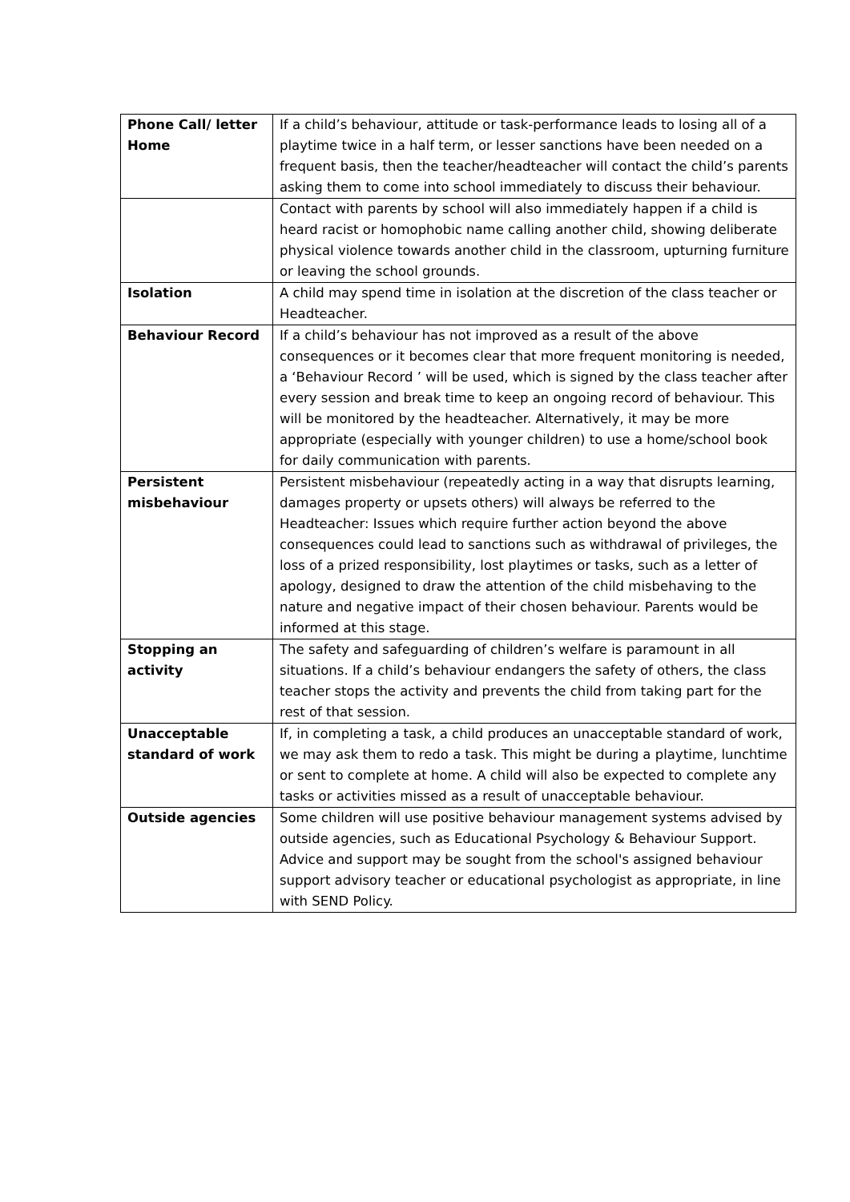| Phone Call/ letter Home | If a child’s behaviour, attitude or task-performance leads to losing all of a playtime twice in a half term, or lesser sanctions have been needed on a frequent basis, then the teacher/headteacher will contact the child’s parents asking them to come into school immediately to discuss their behaviour. |
| | Contact with parents by school will also immediately happen if a child is heard racist or homophobic name calling another child, showing deliberate physical violence towards another child in the classroom, upturning furniture or leaving the school grounds. |
| Isolation | A child may spend time in isolation at the discretion of the class teacher or Headteacher. |
| Behaviour Record | If a child’s behaviour has not improved as a result of the above consequences or it becomes clear that more frequent monitoring is needed, a ‘Behaviour Record ’ will be used, which is signed by the class teacher after every session and break time to keep an ongoing record of behaviour. This will be monitored by the headteacher. Alternatively, it may be more appropriate (especially with younger children) to use a home/school book for daily communication with parents. |
| Persistent misbehaviour | Persistent misbehaviour (repeatedly acting in a way that disrupts learning, damages property or upsets others) will always be referred to the Headteacher: Issues which require further action beyond the above consequences could lead to sanctions such as withdrawal of privileges, the loss of a prized responsibility, lost playtimes or tasks, such as a letter of apology, designed to draw the attention of the child misbehaving to the nature and negative impact of their chosen behaviour. Parents would be informed at this stage. |
| Stopping an activity | The safety and safeguarding of children’s welfare is paramount in all situations. If a child’s behaviour endangers the safety of others, the class teacher stops the activity and prevents the child from taking part for the rest of that session. |
| Unacceptable standard of work | If, in completing a task, a child produces an unacceptable standard of work, we may ask them to redo a task. This might be during a playtime, lunchtime or sent to complete at home. A child will also be expected to complete any tasks or activities missed as a result of unacceptable behaviour. |
| Outside agencies | Some children will use positive behaviour management systems advised by outside agencies, such as Educational Psychology & Behaviour Support. Advice and support may be sought from the school's assigned behaviour support advisory teacher or educational psychologist as appropriate, in line with SEND Policy. |